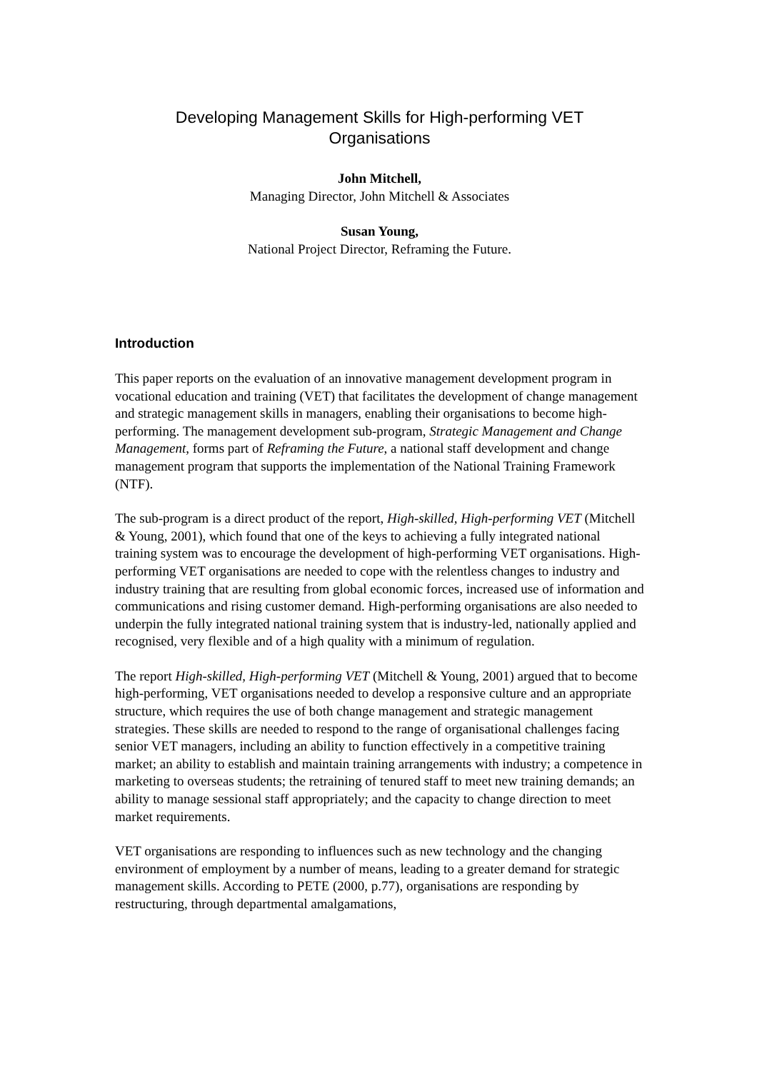Developing Management Skills for High-performing VET
Organisations
John Mitchell,
Managing Director, John Mitchell & Associates
Susan Young,
National Project Director, Reframing the Future.
Introduction
This paper reports on the evaluation of an innovative management development program in vocational education and training (VET) that facilitates the development of change management and strategic management skills in managers, enabling their organisations to become high-performing. The management development sub-program, Strategic Management and Change Management, forms part of Reframing the Future, a national staff development and change management program that supports the implementation of the National Training Framework (NTF).
The sub-program is a direct product of the report, High-skilled, High-performing VET (Mitchell & Young, 2001), which found that one of the keys to achieving a fully integrated national training system was to encourage the development of high-performing VET organisations. High-performing VET organisations are needed to cope with the relentless changes to industry and industry training that are resulting from global economic forces, increased use of information and communications and rising customer demand. High-performing organisations are also needed to underpin the fully integrated national training system that is industry-led, nationally applied and recognised, very flexible and of a high quality with a minimum of regulation.
The report High-skilled, High-performing VET (Mitchell & Young, 2001) argued that to become high-performing, VET organisations needed to develop a responsive culture and an appropriate structure, which requires the use of both change management and strategic management strategies. These skills are needed to respond to the range of organisational challenges facing senior VET managers, including an ability to function effectively in a competitive training market; an ability to establish and maintain training arrangements with industry; a competence in marketing to overseas students; the retraining of tenured staff to meet new training demands; an ability to manage sessional staff appropriately; and the capacity to change direction to meet market requirements.
VET organisations are responding to influences such as new technology and the changing environment of employment by a number of means, leading to a greater demand for strategic management skills. According to PETE (2000, p.77), organisations are responding by restructuring, through departmental amalgamations,